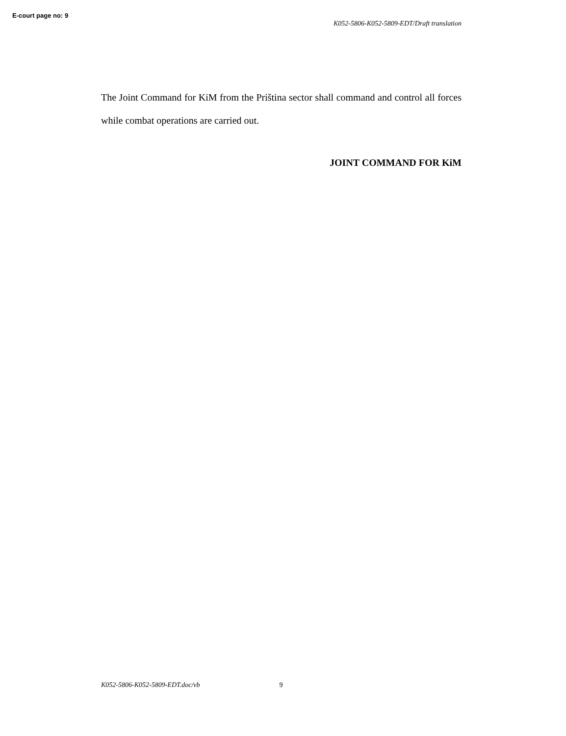E-court page no: 9
K052-5806-K052-5809-EDT/Draft translation
The Joint Command for KiM from the Priština sector shall command and control all forces while combat operations are carried out.
JOINT COMMAND FOR KiM
K052-5806-K052-5809-EDT.doc/vb 9